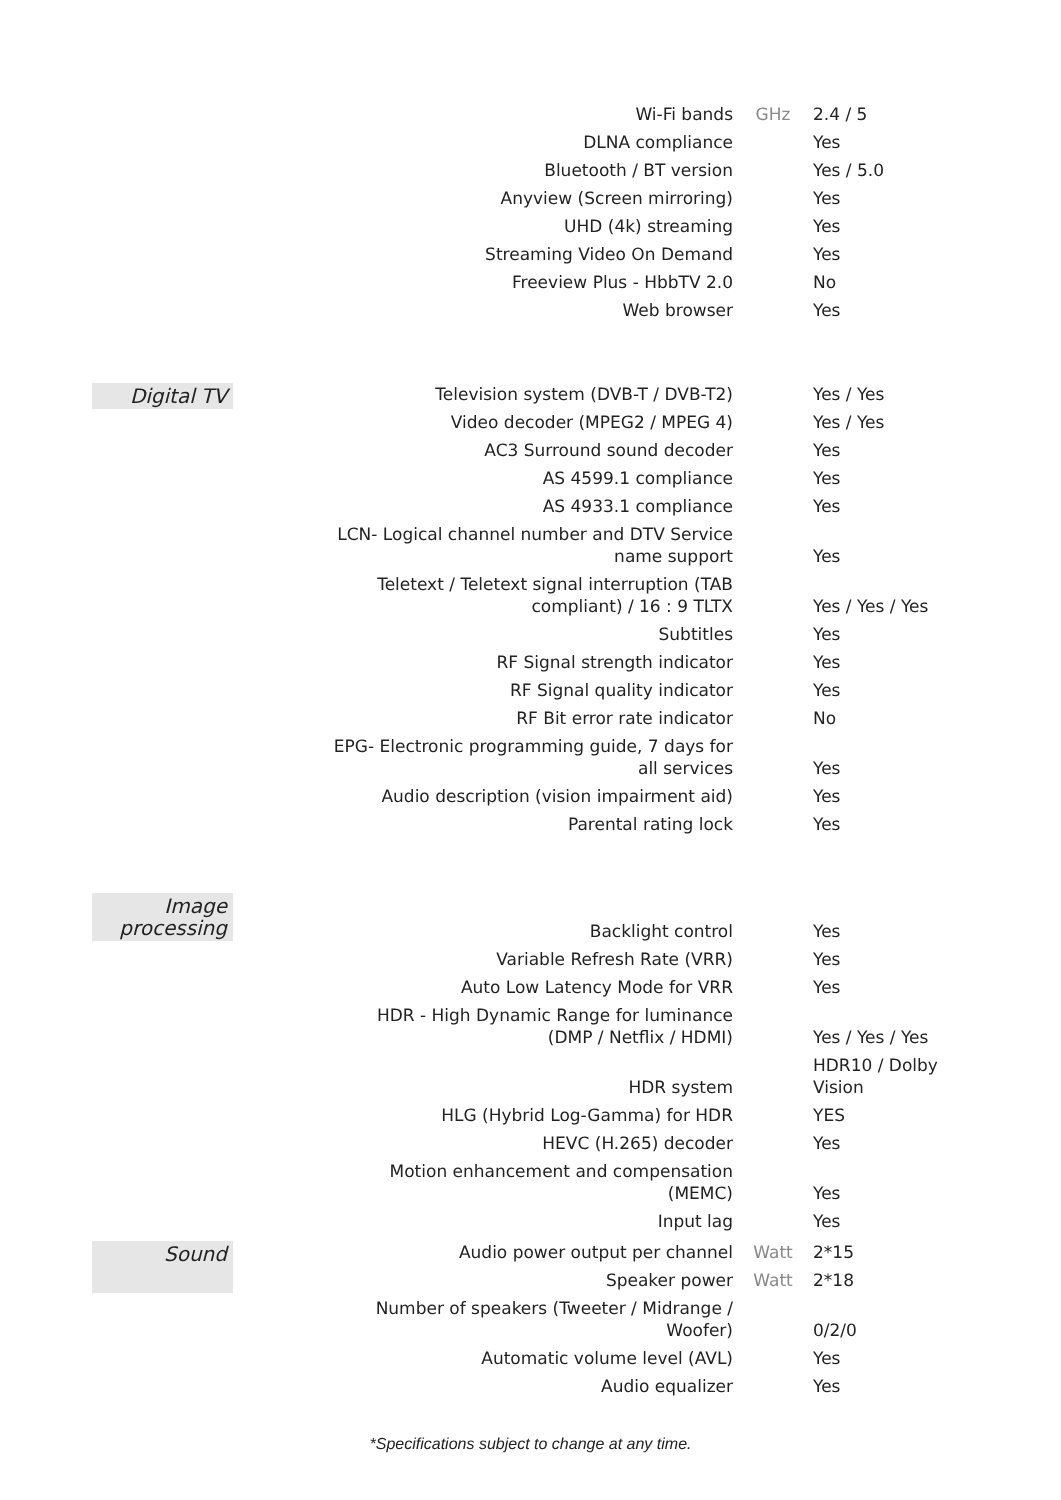| | Wi-Fi bands | GHz | 2.4 / 5 |
| | DLNA compliance | | Yes |
| | Bluetooth / BT version | | Yes / 5.0 |
| | Anyview (Screen mirroring) | | Yes |
| | UHD (4k) streaming | | Yes |
| | Streaming Video On Demand | | Yes |
| | Freeview Plus - HbbTV 2.0 | | No |
| | Web browser | | Yes |
| Digital TV | Television system (DVB-T / DVB-T2) | | Yes / Yes |
| | Video decoder (MPEG2 / MPEG 4) | | Yes / Yes |
| | AC3 Surround sound decoder | | Yes |
| | AS 4599.1 compliance | | Yes |
| | AS 4933.1 compliance | | Yes |
| | LCN- Logical channel number and DTV Service name support | | Yes |
| | Teletext / Teletext signal interruption (TAB compliant) / 16 : 9 TLTX | | Yes / Yes / Yes |
| | Subtitles | | Yes |
| | RF Signal strength indicator | | Yes |
| | RF Signal quality indicator | | Yes |
| | RF Bit error rate indicator | | No |
| | EPG- Electronic programming guide, 7 days for all services | | Yes |
| | Audio description (vision impairment aid) | | Yes |
| | Parental rating lock | | Yes |
| Image processing | Backlight control | | Yes |
| | Variable Refresh Rate (VRR) | | Yes |
| | Auto Low Latency Mode for VRR | | Yes |
| | HDR - High Dynamic Range for luminance (DMP / Netflix / HDMI) | | Yes / Yes / Yes |
| | HDR system | | HDR10 / Dolby Vision |
| | HLG (Hybrid Log-Gamma) for HDR | | YES |
| | HEVC (H.265) decoder | | Yes |
| | Motion enhancement and compensation (MEMC) | | Yes |
| | Input lag | | Yes |
| Sound | Audio power output per channel | Watt | 2*15 |
| | Speaker power | Watt | 2*18 |
| | Number of speakers (Tweeter / Midrange / Woofer) | | 0/2/0 |
| | Automatic volume level (AVL) | | Yes |
| | Audio equalizer | | Yes |
*Specifications subject to change at any time.